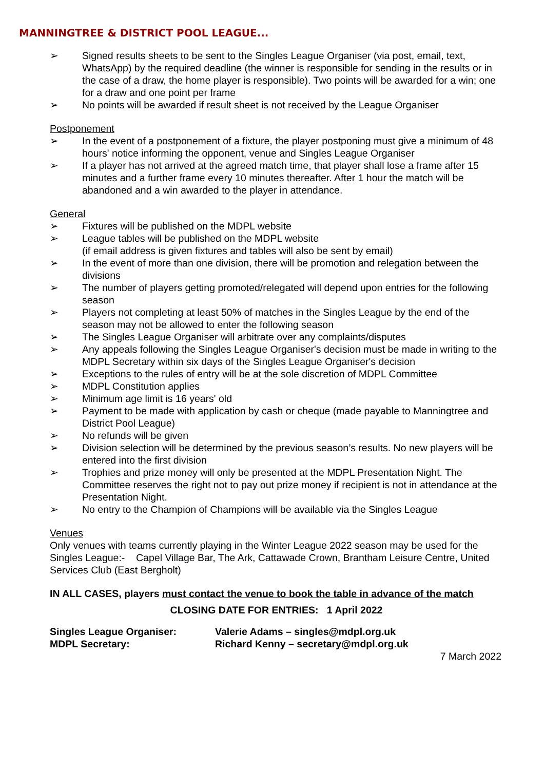MANNINGTREE & DISTRICT POOL LEAGUE...
➢ Signed results sheets to be sent to the Singles League Organiser (via post, email, text, WhatsApp) by the required deadline (the winner is responsible for sending in the results or in the case of a draw, the home player is responsible). Two points will be awarded for a win; one for a draw and one point per frame
➢ No points will be awarded if result sheet is not received by the League Organiser
Postponement
➢ In the event of a postponement of a fixture, the player postponing must give a minimum of 48 hours' notice informing the opponent, venue and Singles League Organiser
➢ If a player has not arrived at the agreed match time, that player shall lose a frame after 15 minutes and a further frame every 10 minutes thereafter. After 1 hour the match will be abandoned and a win awarded to the player in attendance.
General
➢ Fixtures will be published on the MDPL website
➢ League tables will be published on the MDPL website
(if email address is given fixtures and tables will also be sent by email)
➢ In the event of more than one division, there will be promotion and relegation between the divisions
➢ The number of players getting promoted/relegated will depend upon entries for the following season
➢ Players not completing at least 50% of matches in the Singles League by the end of the season may not be allowed to enter the following season
➢ The Singles League Organiser will arbitrate over any complaints/disputes
➢ Any appeals following the Singles League Organiser's decision must be made in writing to the MDPL Secretary within six days of the Singles League Organiser's decision
➢ Exceptions to the rules of entry will be at the sole discretion of MDPL Committee
➢ MDPL Constitution applies
➢ Minimum age limit is 16 years' old
➢ Payment to be made with application by cash or cheque (made payable to Manningtree and District Pool League)
➢ No refunds will be given
➢ Division selection will be determined by the previous season’s results. No new players will be entered into the first division
➢ Trophies and prize money will only be presented at the MDPL Presentation Night. The Committee reserves the right not to pay out prize money if recipient is not in attendance at the Presentation Night.
➢ No entry to the Champion of Champions will be available via the Singles League
Venues
Only venues with teams currently playing in the Winter League 2022 season may be used for the Singles League:- Capel Village Bar, The Ark, Cattawade Crown, Brantham Leisure Centre, United Services Club (East Bergholt)
IN ALL CASES, players must contact the venue to book the table in advance of the match
CLOSING DATE FOR ENTRIES: 1 April 2022
Singles League Organiser: Valerie Adams – singles@mdpl.org.uk
MDPL Secretary: Richard Kenny – secretary@mdpl.org.uk
7 March 2022